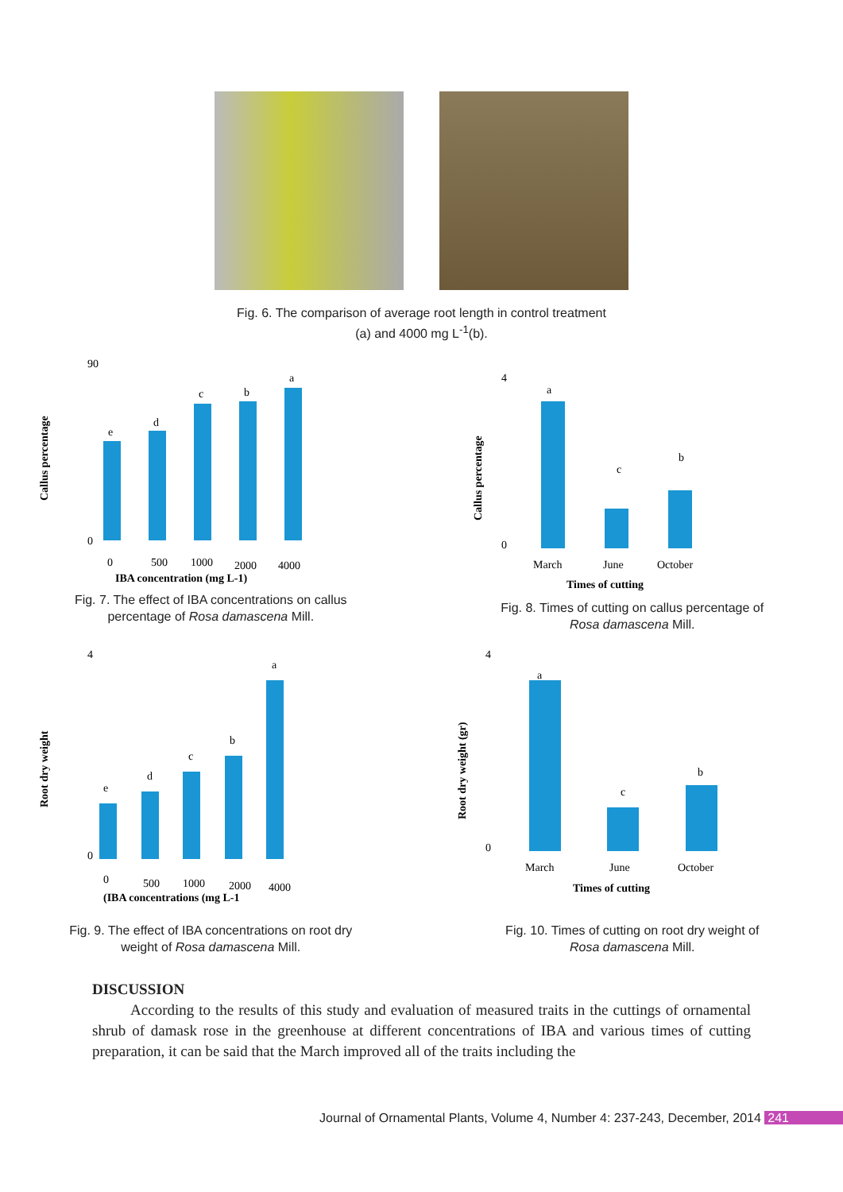Fig. 6. The comparison of average root length in control treatment
(a) and 4000 mg L<sup>-1</sup>(b).
90
0
e
d
c
b
a
0
500
1000
2000
4000
IBA concentration (mg L-1)
Callus percentage
Fig. 7. The effect of IBA concentrations on callus
percentage of Rosa damascena Mill.
4
0
a
c
b
March
June
October
Times of cutting
Callus percentage
Fig. 8. Times of cutting on callus percentage of
Rosa damascena Mill.
4
0
e
d
c
b
a
0
500
1000
2000
4000
(IBA concentrations (mg L-1
Root dry weight
Fig. 9. The effect of IBA concentrations on root dry
weight of Rosa damascena Mill.
4
0
a
c
b
March
June
October
Times of cutting
Root dry weight (gr)
Fig. 10. Times of cutting on root dry weight of
Rosa damascena Mill.
DISCUSSION
According to the results of this study and evaluation of measured traits in the cuttings of ornamental shrub of damask rose in the greenhouse at different concentrations of IBA and various times of cutting preparation, it can be said that the March improved all of the traits including the
Journal of Ornamental Plants, Volume 4, Number 4: 237-243, December, 2014 241